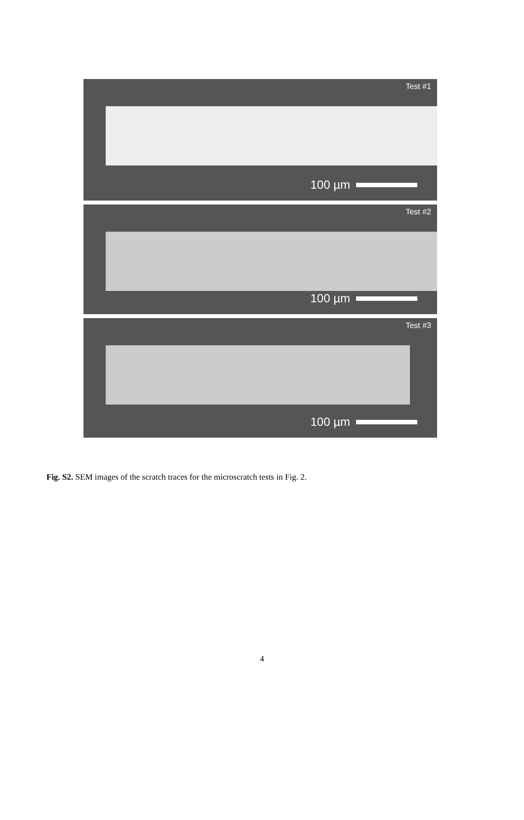Test #1
100 µm
Test #2
100 µm
Test #3
100 µm
Fig. S2. SEM images of the scratch traces for the microscratch tests in Fig. 2.
4